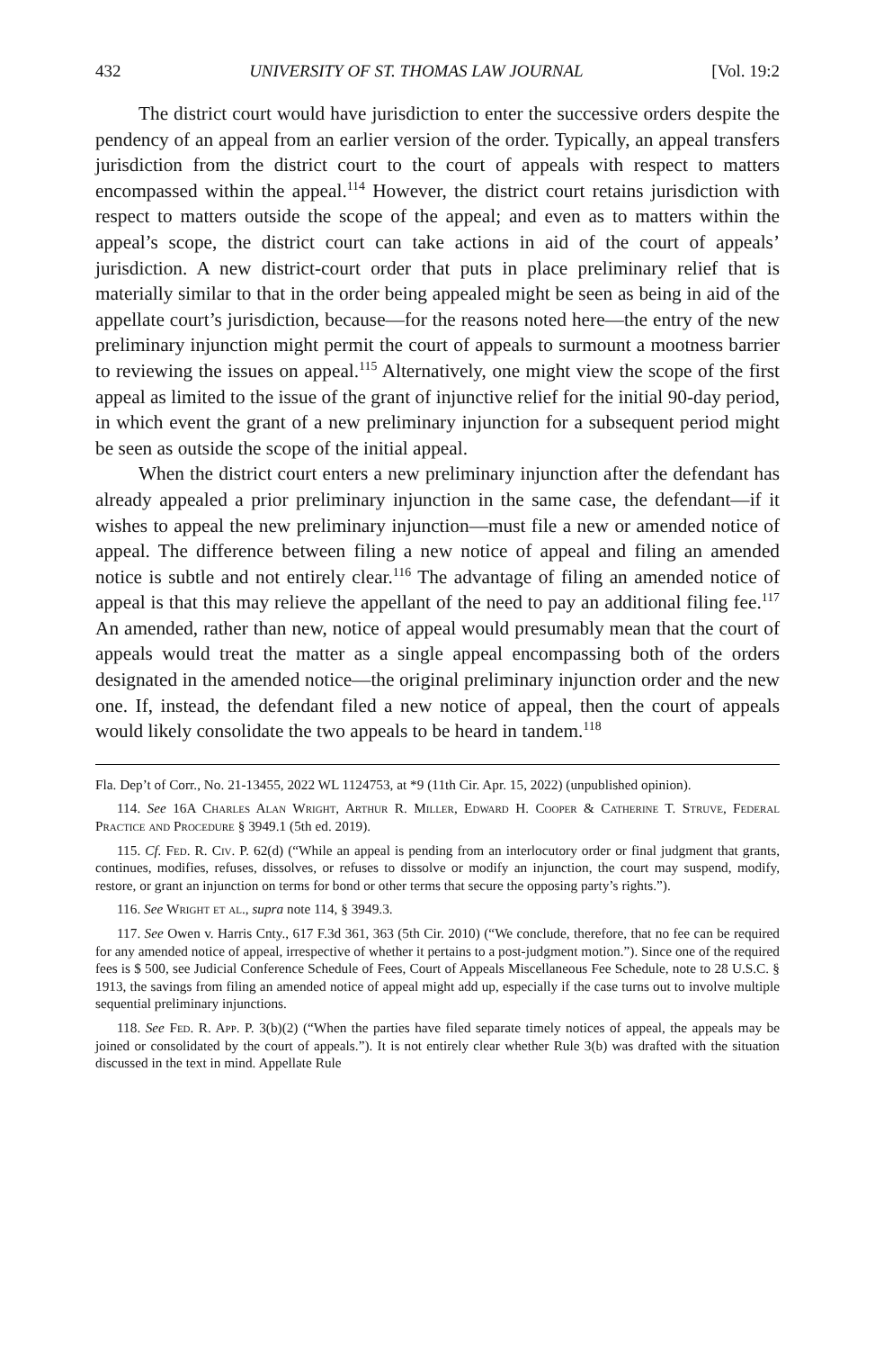432 UNIVERSITY OF ST. THOMAS LAW JOURNAL [Vol. 19:2
The district court would have jurisdiction to enter the successive orders despite the pendency of an appeal from an earlier version of the order. Typically, an appeal transfers jurisdiction from the district court to the court of appeals with respect to matters encompassed within the appeal.<sup>114</sup> However, the district court retains jurisdiction with respect to matters outside the scope of the appeal; and even as to matters within the appeal’s scope, the district court can take actions in aid of the court of appeals’ jurisdiction. A new district-court order that puts in place preliminary relief that is materially similar to that in the order being appealed might be seen as being in aid of the appellate court’s jurisdiction, because—for the reasons noted here—the entry of the new preliminary injunction might permit the court of appeals to surmount a mootness barrier to reviewing the issues on appeal.<sup>115</sup> Alternatively, one might view the scope of the first appeal as limited to the issue of the grant of injunctive relief for the initial 90-day period, in which event the grant of a new preliminary injunction for a subsequent period might be seen as outside the scope of the initial appeal.
When the district court enters a new preliminary injunction after the defendant has already appealed a prior preliminary injunction in the same case, the defendant—if it wishes to appeal the new preliminary injunction—must file a new or amended notice of appeal. The difference between filing a new notice of appeal and filing an amended notice is subtle and not entirely clear.<sup>116</sup> The advantage of filing an amended notice of appeal is that this may relieve the appellant of the need to pay an additional filing fee.<sup>117</sup> An amended, rather than new, notice of appeal would presumably mean that the court of appeals would treat the matter as a single appeal encompassing both of the orders designated in the amended notice—the original preliminary injunction order and the new one. If, instead, the defendant filed a new notice of appeal, then the court of appeals would likely consolidate the two appeals to be heard in tandem.<sup>118</sup>
Fla. Dep’t of Corr., No. 21-13455, 2022 WL 1124753, at *9 (11th Cir. Apr. 15, 2022) (unpublished opinion).
114. See 16A Charles Alan Wright, Arthur R. Miller, Edward H. Cooper & Catherine T. Struve, Federal Practice and Procedure § 3949.1 (5th ed. 2019).
115. Cf. Fed. R. Civ. P. 62(d) (“While an appeal is pending from an interlocutory order or final judgment that grants, continues, modifies, refuses, dissolves, or refuses to dissolve or modify an injunction, the court may suspend, modify, restore, or grant an injunction on terms for bond or other terms that secure the opposing party’s rights.”).
116. See Wright et al., supra note 114, § 3949.3.
117. See Owen v. Harris Cnty., 617 F.3d 361, 363 (5th Cir. 2010) (“We conclude, therefore, that no fee can be required for any amended notice of appeal, irrespective of whether it pertains to a post-judgment motion.”). Since one of the required fees is $ 500, see Judicial Conference Schedule of Fees, Court of Appeals Miscellaneous Fee Schedule, note to 28 U.S.C. § 1913, the savings from filing an amended notice of appeal might add up, especially if the case turns out to involve multiple sequential preliminary injunctions.
118. See Fed. R. App. P. 3(b)(2) (“When the parties have filed separate timely notices of appeal, the appeals may be joined or consolidated by the court of appeals.”). It is not entirely clear whether Rule 3(b) was drafted with the situation discussed in the text in mind. Appellate Rule